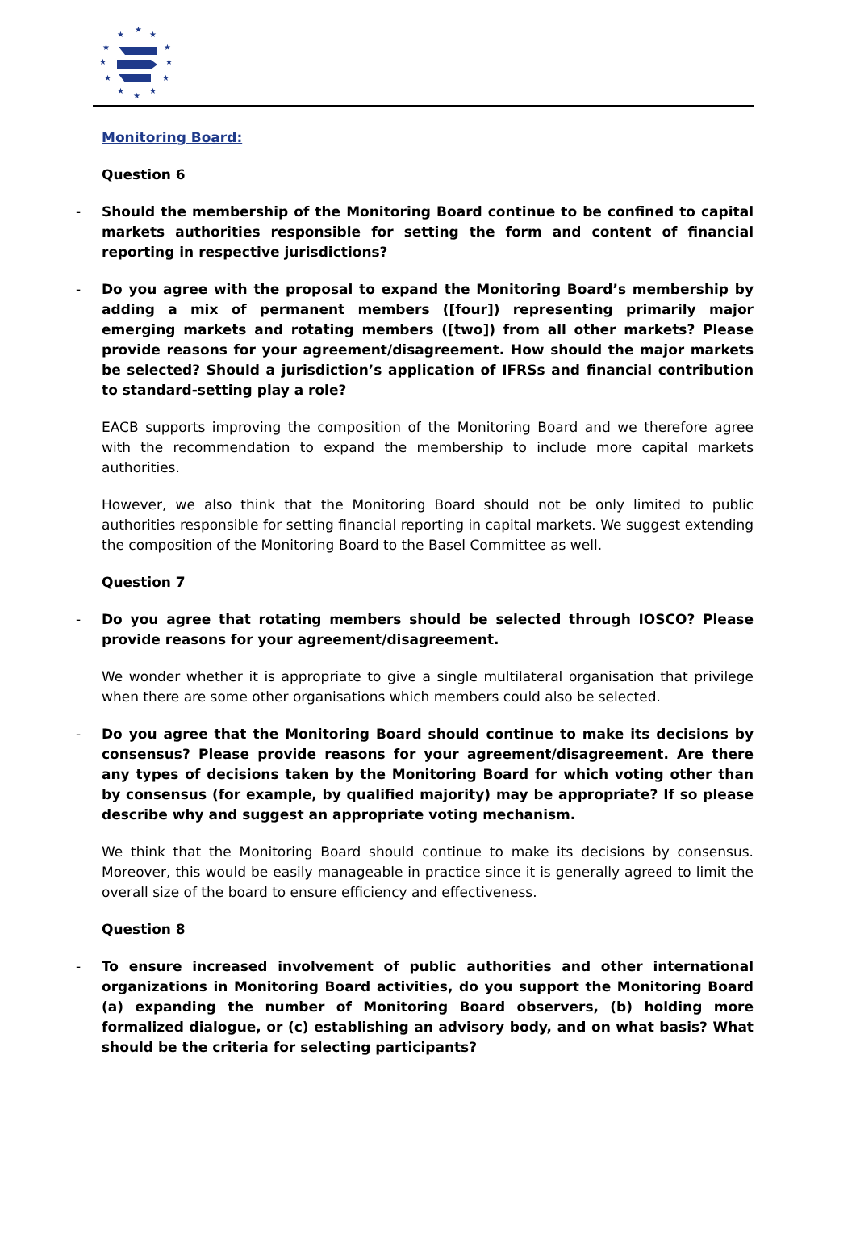★
★
★
★
★
★
★
★
★
★
★
★
Monitoring Board:
Question 6
- Should the membership of the Monitoring Board continue to be confined to capital markets authorities responsible for setting the form and content of financial reporting in respective jurisdictions?
- Do you agree with the proposal to expand the Monitoring Board’s membership by adding a mix of permanent members ([four]) representing primarily major emerging markets and rotating members ([two]) from all other markets? Please provide reasons for your agreement/disagreement. How should the major markets be selected? Should a jurisdiction’s application of IFRSs and financial contribution to standard-setting play a role?
EACB supports improving the composition of the Monitoring Board and we therefore agree with the recommendation to expand the membership to include more capital markets authorities.
However, we also think that the Monitoring Board should not be only limited to public authorities responsible for setting financial reporting in capital markets. We suggest extending the composition of the Monitoring Board to the Basel Committee as well.
Question 7
- Do you agree that rotating members should be selected through IOSCO? Please provide reasons for your agreement/disagreement.
We wonder whether it is appropriate to give a single multilateral organisation that privilege when there are some other organisations which members could also be selected.
- Do you agree that the Monitoring Board should continue to make its decisions by consensus? Please provide reasons for your agreement/disagreement. Are there any types of decisions taken by the Monitoring Board for which voting other than by consensus (for example, by qualified majority) may be appropriate? If so please describe why and suggest an appropriate voting mechanism.
We think that the Monitoring Board should continue to make its decisions by consensus. Moreover, this would be easily manageable in practice since it is generally agreed to limit the overall size of the board to ensure efficiency and effectiveness.
Question 8
- To ensure increased involvement of public authorities and other international organizations in Monitoring Board activities, do you support the Monitoring Board (a) expanding the number of Monitoring Board observers, (b) holding more formalized dialogue, or (c) establishing an advisory body, and on what basis? What should be the criteria for selecting participants?